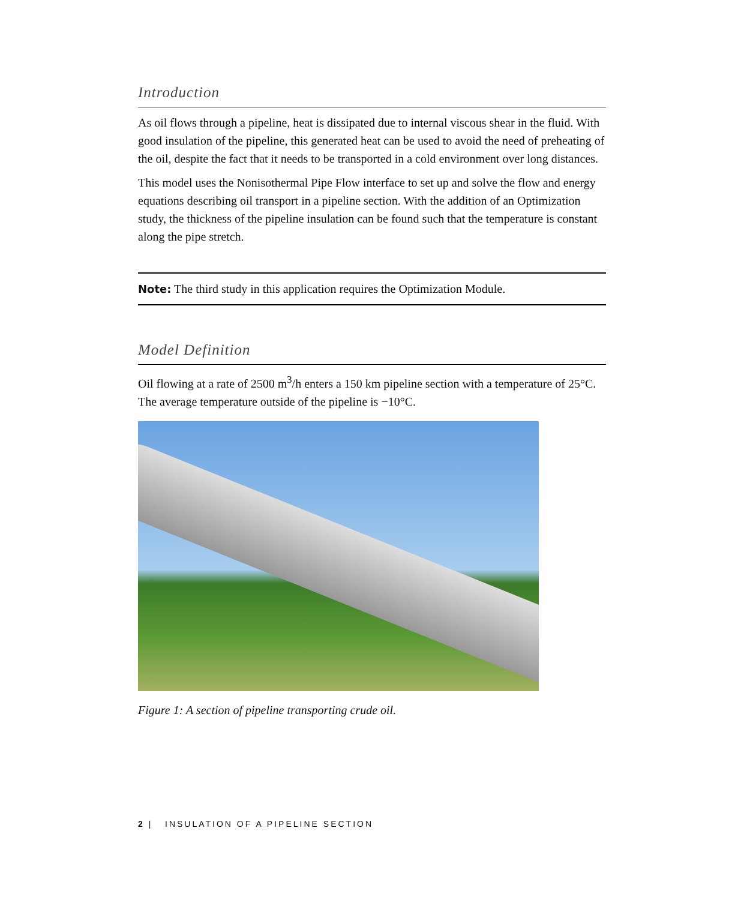Introduction
As oil flows through a pipeline, heat is dissipated due to internal viscous shear in the fluid. With good insulation of the pipeline, this generated heat can be used to avoid the need of preheating of the oil, despite the fact that it needs to be transported in a cold environment over long distances.
This model uses the Nonisothermal Pipe Flow interface to set up and solve the flow and energy equations describing oil transport in a pipeline section. With the addition of an Optimization study, the thickness of the pipeline insulation can be found such that the temperature is constant along the pipe stretch.
Note: The third study in this application requires the Optimization Module.
Model Definition
Oil flowing at a rate of 2500 m<sup>3</sup>/h enters a 150 km pipeline section with a temperature of 25°C. The average temperature outside of the pipeline is −10°C.
Figure 1: A section of pipeline transporting crude oil.
2 | INSULATION OF A PIPELINE SECTION